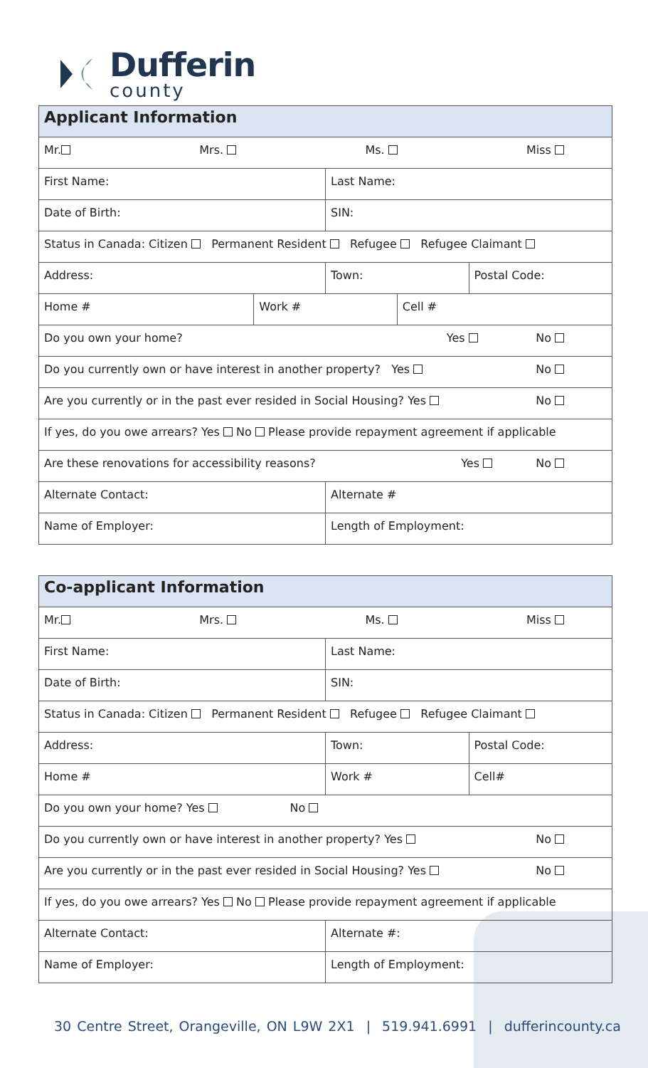Dufferin
county
| Applicant Information | | | | |
| --- | --- | --- | --- | --- |
| Mr. Mrs. Ms. Miss | | | | |
| First Name: | | Last Name: | | |
| Date of Birth: | | SIN: | | |
| Status in Canada: Citizen Permanent Resident Refugee Refugee Claimant | | | | |
| Address: | | Town: | | Postal Code: |
| Home # | Work # | | Cell # | |
| Do you own your home? Yes No | | | | |
| Do you currently own or have interest in another property? Yes No | | | | |
| Are you currently or in the past ever resided in Social Housing? Yes No | | | | |
| If yes, do you owe arrears? Yes No Please provide repayment agreement if applicable | | | | |
| Are these renovations for accessibility reasons? Yes No | | | | |
| Alternate Contact: | | Alternate # | | |
| Name of Employer: | | Length of Employment: | | |
| Co-applicant Information | | |
| --- | --- | --- |
| Mr. Mrs. Ms. Miss | | |
| First Name: | Last Name: | |
| Date of Birth: | SIN: | |
| Status in Canada: Citizen Permanent Resident Refugee Refugee Claimant | | |
| Address: | Town: | Postal Code: |
| Home # | Work # | Cell# |
| Do you own your home? Yes No | | |
| Do you currently own or have interest in another property? Yes No | | |
| Are you currently or in the past ever resided in Social Housing? Yes No | | |
| If yes, do you owe arrears? Yes No Please provide repayment agreement if applicable | | |
| Alternate Contact: | Alternate #: | |
| Name of Employer: | Length of Employment: | |
30 Centre Street, Orangeville, ON L9W 2X1 | 519.941.6991 | dufferincounty.ca